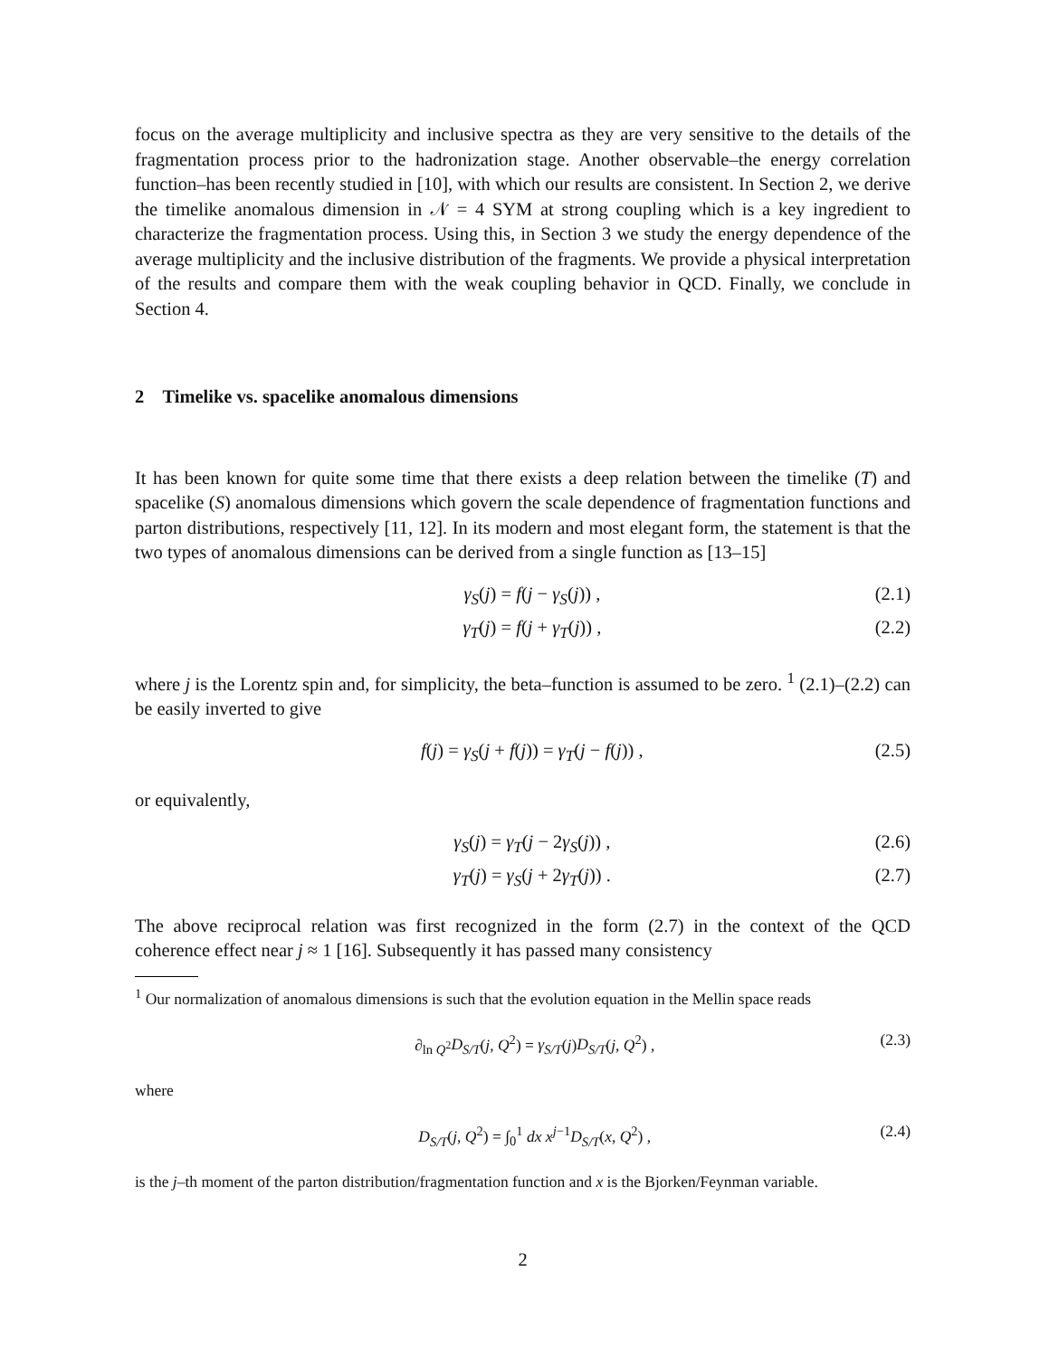focus on the average multiplicity and inclusive spectra as they are very sensitive to the details of the fragmentation process prior to the hadronization stage. Another observable–the energy correlation function–has been recently studied in [10], with which our results are consistent. In Section 2, we derive the timelike anomalous dimension in 𝒩 = 4 SYM at strong coupling which is a key ingredient to characterize the fragmentation process. Using this, in Section 3 we study the energy dependence of the average multiplicity and the inclusive distribution of the fragments. We provide a physical interpretation of the results and compare them with the weak coupling behavior in QCD. Finally, we conclude in Section 4.
2 Timelike vs. spacelike anomalous dimensions
It has been known for quite some time that there exists a deep relation between the timelike (T) and spacelike (S) anomalous dimensions which govern the scale dependence of fragmentation functions and parton distributions, respectively [11, 12]. In its modern and most elegant form, the statement is that the two types of anomalous dimensions can be derived from a single function as [13–15]
γ<sub>S</sub>(j) = f(j − γ<sub>S</sub>(j)) , (2.1)
γ<sub>T</sub>(j) = f(j + γ<sub>T</sub>(j)) , (2.2)
where j is the Lorentz spin and, for simplicity, the beta–function is assumed to be zero. <sup>1</sup> (2.1)–(2.2) can be easily inverted to give
f(j) = γ<sub>S</sub>(j + f(j)) = γ<sub>T</sub>(j − f(j)) , (2.5)
or equivalently,
γ<sub>S</sub>(j) = γ<sub>T</sub>(j − 2γ<sub>S</sub>(j)) , (2.6)
γ<sub>T</sub>(j) = γ<sub>S</sub>(j + 2γ<sub>T</sub>(j)) . (2.7)
The above reciprocal relation was first recognized in the form (2.7) in the context of the QCD coherence effect near j ≈ 1 [16]. Subsequently it has passed many consistency
<sup>1</sup> Our normalization of anomalous dimensions is such that the evolution equation in the Mellin space reads
∂<sub>ln Q<sup>2</sup></sub>D<sub>S/T</sub>(j, Q<sup>2</sup>) = γ<sub>S/T</sub>(j)D<sub>S/T</sub>(j, Q<sup>2</sup>) , (2.3)
where
D<sub>S/T</sub>(j, Q<sup>2</sup>) = ∫<sub>0</sub><sup>1</sup> dx x<sup>j−1</sup>D<sub>S/T</sub>(x, Q<sup>2</sup>) , (2.4)
is the j–th moment of the parton distribution/fragmentation function and x is the Bjorken/Feynman variable.
2